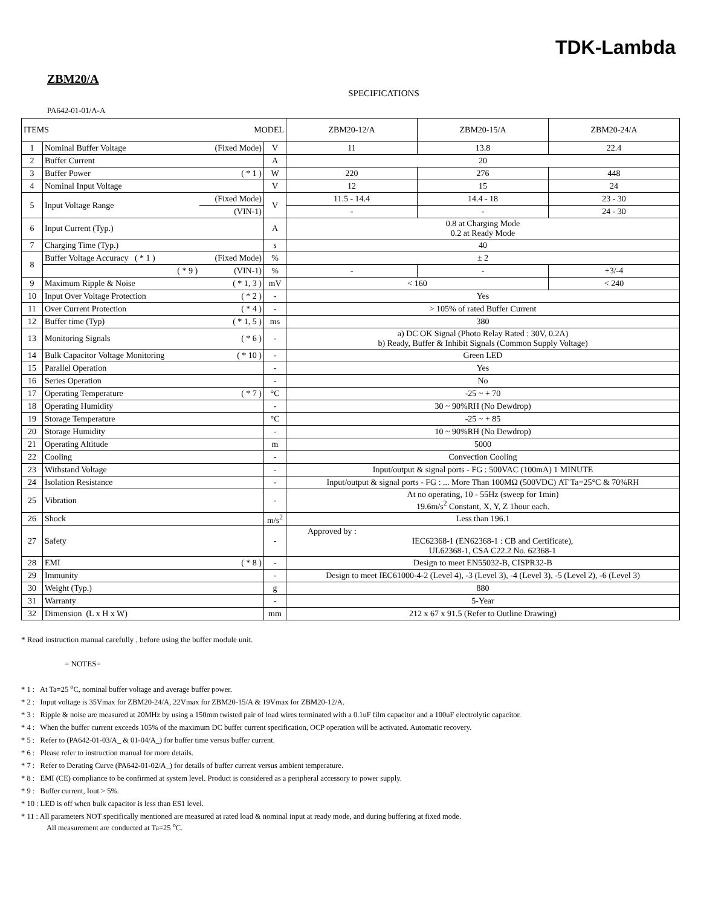TDK-Lambda
ZBM20/A
SPECIFICATIONS
PA642-01-01/A-A
| ITEMS MODEL | | | | ZBM20-12/A | ZBM20-15/A | ZBM20-24/A |
| --- | --- | --- | --- | --- | --- | --- |
| 1 | Nominal Buffer Voltage | (Fixed Mode) | V | 11 | 13.8 | 22.4 |
| 2 | Buffer Current | | A | 20 | | |
| 3 | Buffer Power | ( * 1 ) | W | 220 | 276 | 448 |
| 4 | Nominal Input Voltage | | V | 12 | 15 | 24 |
| 5 | Input Voltage Range | (Fixed Mode) | V | 11.5 - 14.4 | 14.4 - 18 | 23 - 30 |
| | | (VIN-1) | | - | - | 24 - 30 |
| 6 | Input Current (Typ.) | | A | 0.8 at Charging Mode 0.2 at Ready Mode | | |
| 7 | Charging Time (Typ.) | | s | 40 | | |
| 8 | Buffer Voltage Accuracy ( * 1 ) | (Fixed Mode) | % | ± 2 | | |
| | ( * 9 ) | (VIN-1) | % | - | - | +3/-4 |
| 9 | Maximum Ripple & Noise | ( * 1, 3 ) | mV | < 160 | | < 240 |
| 10 | Input Over Voltage Protection | ( * 2 ) | - | Yes | | |
| 11 | Over Current Protection | ( * 4 ) | - | > 105% of rated Buffer Current | | |
| 12 | Buffer time (Typ) | ( * 1, 5 ) | ms | 380 | | |
| 13 | Monitoring Signals | ( * 6 ) | - | a) DC OK Signal (Photo Relay Rated : 30V, 0.2A) b) Ready, Buffer & Inhibit Signals (Common Supply Voltage) | | |
| 14 | Bulk Capacitor Voltage Monitoring | ( * 10 ) | - | Green LED | | |
| 15 | Parallel Operation | | - | Yes | | |
| 16 | Series Operation | | - | No | | |
| 17 | Operating Temperature | ( * 7 ) | °C | -25 ~ + 70 | | |
| 18 | Operating Humidity | | - | 30 ~ 90%RH (No Dewdrop) | | |
| 19 | Storage Temperature | | °C | -25 ~ + 85 | | |
| 20 | Storage Humidity | | - | 10 ~ 90%RH (No Dewdrop) | | |
| 21 | Operating Altitude | | m | 5000 | | |
| 22 | Cooling | | - | Convection Cooling | | |
| 23 | Withstand Voltage | | - | Input/output & signal ports - FG : 500VAC (100mA) 1 MINUTE | | |
| 24 | Isolation Resistance | | - | Input/output & signal ports - FG : ... More Than 100MΩ (500VDC) AT Ta=25°C & 70%RH | | |
| 25 | Vibration | | - | At no operating, 10 - 55Hz (sweep for 1min) 19.6m/s<sup>2</sup> Constant, X, Y, Z 1hour each. | | |
| 26 | Shock | | m/s<sup>2</sup> | Less than 196.1 | | |
| 27 | Safety | | - | Approved by : IEC62368-1 (EN62368-1 : CB and Certificate), UL62368-1, CSA C22.2 No. 62368-1 | | |
| 28 | EMI | ( * 8 ) | - | Design to meet EN55032-B, CISPR32-B | | |
| 29 | Immunity | | - | Design to meet IEC61000-4-2 (Level 4), -3 (Level 3), -4 (Level 3), -5 (Level 2), -6 (Level 3) | | |
| 30 | Weight (Typ.) | | g | 880 | | |
| 31 | Warranty | | - | 5-Year | | |
| 32 | Dimension (L x H x W) | | mm | 212 x 67 x 91.5 (Refer to Outline Drawing) | | |
* Read instruction manual carefully , before using the buffer module unit.
= NOTES=
* 1 : At Ta=25 <sup>o</sup>C, nominal buffer voltage and average buffer power.
* 2 : Input voltage is 35Vmax for ZBM20-24/A, 22Vmax for ZBM20-15/A & 19Vmax for ZBM20-12/A.
* 3 : Ripple & noise are measured at 20MHz by using a 150mm twisted pair of load wires terminated with a 0.1uF film capacitor and a 100uF electrolytic capacitor.
* 4 : When the buffer current exceeds 105% of the maximum DC buffer current specification, OCP operation will be activated. Automatic recovery.
* 5 : Refer to (PA642-01-03/A_ & 01-04/A_) for buffer time versus buffer current.
* 6 : Please refer to instruction manual for more details.
* 7 : Refer to Derating Curve (PA642-01-02/A_) for details of buffer current versus ambient temperature.
* 8 : EMI (CE) compliance to be confirmed at system level. Product is considered as a peripheral accessory to power supply.
* 9 : Buffer current, Iout > 5%.
* 10 : LED is off when bulk capacitor is less than ES1 level.
* 11 : All parameters NOT specifically mentioned are measured at rated load & nominal input at ready mode, and during buffering at fixed mode.
All measurement are conducted at Ta=25 <sup>o</sup>C.